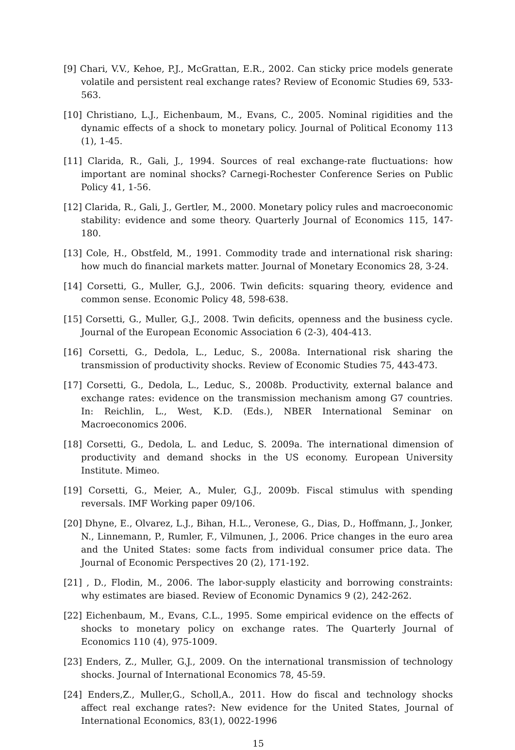[9] Chari, V.V., Kehoe, P.J., McGrattan, E.R., 2002. Can sticky price models generate volatile and persistent real exchange rates? Review of Economic Studies 69, 533-563.
[10] Christiano, L.J., Eichenbaum, M., Evans, C., 2005. Nominal rigidities and the dynamic effects of a shock to monetary policy. Journal of Political Economy 113 (1), 1-45.
[11] Clarida, R., Gali, J., 1994. Sources of real exchange-rate fluctuations: how important are nominal shocks? Carnegi-Rochester Conference Series on Public Policy 41, 1-56.
[12] Clarida, R., Gali, J., Gertler, M., 2000. Monetary policy rules and macroeconomic stability: evidence and some theory. Quarterly Journal of Economics 115, 147-180.
[13] Cole, H., Obstfeld, M., 1991. Commodity trade and international risk sharing: how much do financial markets matter. Journal of Monetary Economics 28, 3-24.
[14] Corsetti, G., Muller, G.J., 2006. Twin deficits: squaring theory, evidence and common sense. Economic Policy 48, 598-638.
[15] Corsetti, G., Muller, G.J., 2008. Twin deficits, openness and the business cycle. Journal of the European Economic Association 6 (2-3), 404-413.
[16] Corsetti, G., Dedola, L., Leduc, S., 2008a. International risk sharing the transmission of productivity shocks. Review of Economic Studies 75, 443-473.
[17] Corsetti, G., Dedola, L., Leduc, S., 2008b. Productivity, external balance and exchange rates: evidence on the transmission mechanism among G7 countries. In: Reichlin, L., West, K.D. (Eds.), NBER International Seminar on Macroeconomics 2006.
[18] Corsetti, G., Dedola, L. and Leduc, S. 2009a. The international dimension of productivity and demand shocks in the US economy. European University Institute. Mimeo.
[19] Corsetti, G., Meier, A., Muler, G.J., 2009b. Fiscal stimulus with spending reversals. IMF Working paper 09/106.
[20] Dhyne, E., Olvarez, L.J., Bihan, H.L., Veronese, G., Dias, D., Hoffmann, J., Jonker, N., Linnemann, P., Rumler, F., Vilmunen, J., 2006. Price changes in the euro area and the United States: some facts from individual consumer price data. The Journal of Economic Perspectives 20 (2), 171-192.
[21] , D., Flodin, M., 2006. The labor-supply elasticity and borrowing constraints: why estimates are biased. Review of Economic Dynamics 9 (2), 242-262.
[22] Eichenbaum, M., Evans, C.L., 1995. Some empirical evidence on the effects of shocks to monetary policy on exchange rates. The Quarterly Journal of Economics 110 (4), 975-1009.
[23] Enders, Z., Muller, G.J., 2009. On the international transmission of technology shocks. Journal of International Economics 78, 45-59.
[24] Enders,Z., Muller,G., Scholl,A., 2011. How do fiscal and technology shocks affect real exchange rates?: New evidence for the United States, Journal of International Economics, 83(1), 0022-1996
15